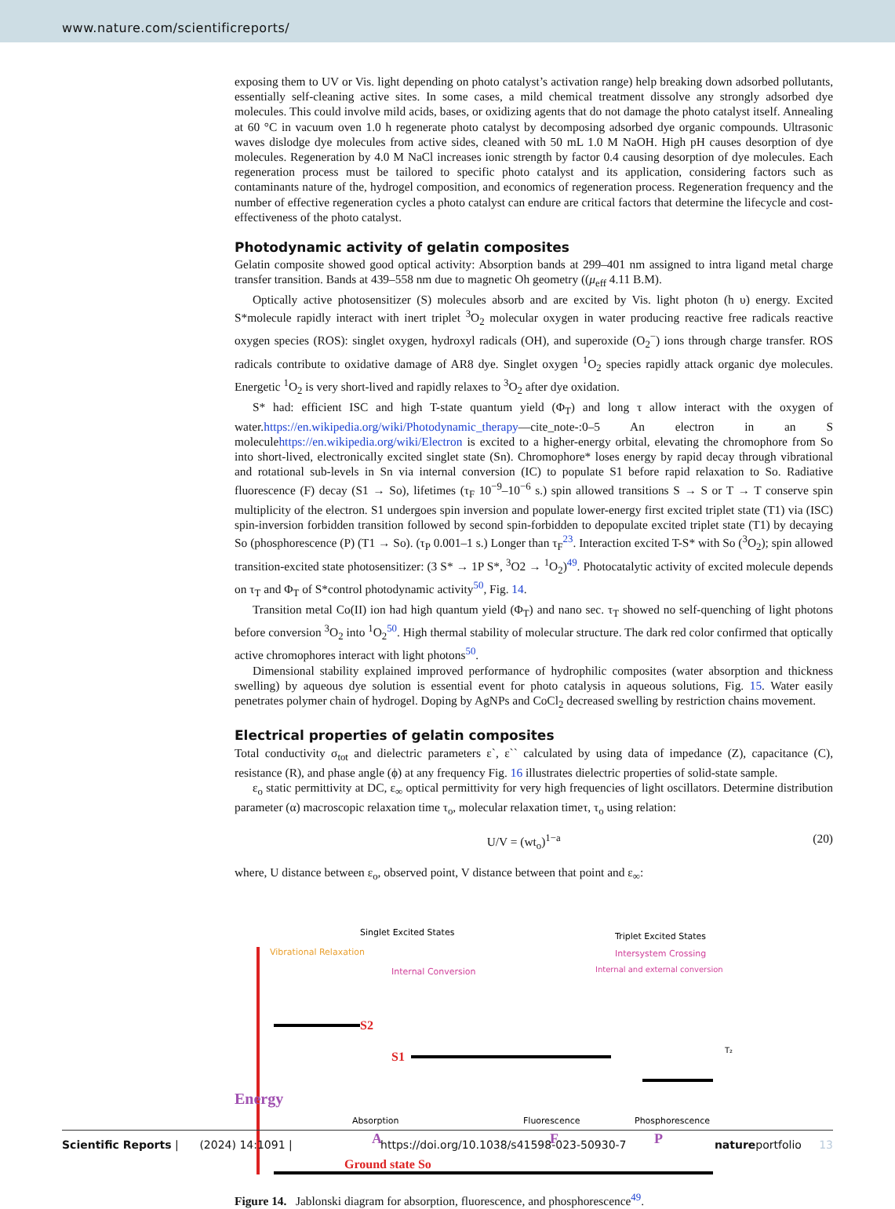www.nature.com/scientificreports/
exposing them to UV or Vis. light depending on photo catalyst’s activation range) help breaking down adsorbed pollutants, essentially self-cleaning active sites. In some cases, a mild chemical treatment dissolve any strongly adsorbed dye molecules. This could involve mild acids, bases, or oxidizing agents that do not damage the photo catalyst itself. Annealing at 60 °C in vacuum oven 1.0 h regenerate photo catalyst by decomposing adsorbed dye organic compounds. Ultrasonic waves dislodge dye molecules from active sides, cleaned with 50 mL 1.0 M NaOH. High pH causes desorption of dye molecules. Regeneration by 4.0 M NaCl increases ionic strength by factor 0.4 causing desorption of dye molecules. Each regeneration process must be tailored to specific photo catalyst and its application, considering factors such as contaminants nature of the, hydrogel composition, and economics of regeneration process. Regeneration frequency and the number of effective regeneration cycles a photo catalyst can endure are critical factors that determine the lifecycle and cost-effectiveness of the photo catalyst.
Photodynamic activity of gelatin composites
Gelatin composite showed good optical activity: Absorption bands at 299–401 nm assigned to intra ligand metal charge transfer transition. Bands at 439–558 nm due to magnetic Oh geometry ((μ<sub>eff</sub> 4.11 B.M).
Optically active photosensitizer (S) molecules absorb and are excited by Vis. light photon (h υ) energy. Excited S*molecule rapidly interact with inert triplet <sup>3</sup>O<sub>2</sub> molecular oxygen in water producing reactive free radicals reactive oxygen species (ROS): singlet oxygen, hydroxyl radicals (OH), and superoxide (O<sub>2</sub><sup>−</sup>) ions through charge transfer. ROS radicals contribute to oxidative damage of AR8 dye. Singlet oxygen <sup>1</sup>O<sub>2</sub> species rapidly attack organic dye molecules. Energetic <sup>1</sup>O<sub>2</sub> is very short-lived and rapidly relaxes to <sup>3</sup>O<sub>2</sub> after dye oxidation.
S* had: efficient ISC and high T-state quantum yield (Φ<sub>T</sub>) and long τ allow interact with the oxygen of water.https://en.wikipedia.org/wiki/Photodynamic_therapy—cite_note-:0–5 An electron in an S moleculehttps://en.wikipedia.org/wiki/Electron is excited to a higher-energy orbital, elevating the chromophore from So into short-lived, electronically excited singlet state (Sn). Chromophore* loses energy by rapid decay through vibrational and rotational sub-levels in Sn via internal conversion (IC) to populate S1 before rapid relaxation to So. Radiative fluorescence (F) decay (S1 → So), lifetimes (τ<sub>F</sub> 10<sup>−9</sup>–10<sup>−6</sup> s.) spin allowed transitions S → S or T → T conserve spin multiplicity of the electron. S1 undergoes spin inversion and populate lower-energy first excited triplet state (T1) via (ISC) spin-inversion forbidden transition followed by second spin-forbidden to depopulate excited triplet state (T1) by decaying So (phosphorescence (P) (T1 → So). (τ<sub>P</sub> 0.001–1 s.) Longer than τ<sub>F</sub><sup>23</sup>. Interaction excited T-S* with So (<sup>3</sup>O<sub>2</sub>); spin allowed transition-excited state photosensitizer: (3 S* → 1P S*, <sup>3</sup>O2 → <sup>1</sup>O<sub>2</sub>)<sup>49</sup>. Photocatalytic activity of excited molecule depends on τ<sub>T</sub> and Φ<sub>T</sub> of S*control photodynamic activity<sup>50</sup>, Fig. 14.
Transition metal Co(II) ion had high quantum yield (Φ<sub>T</sub>) and nano sec. τ<sub>T</sub> showed no self-quenching of light photons before conversion <sup>3</sup>O<sub>2</sub> into <sup>1</sup>O<sub>2</sub><sup>50</sup>. High thermal stability of molecular structure. The dark red color confirmed that optically active chromophores interact with light photons<sup>50</sup>.
Dimensional stability explained improved performance of hydrophilic composites (water absorption and thickness swelling) by aqueous dye solution is essential event for photo catalysis in aqueous solutions, Fig. 15. Water easily penetrates polymer chain of hydrogel. Doping by AgNPs and CoCl<sub>2</sub> decreased swelling by restriction chains movement.
Electrical properties of gelatin composites
Total conductivity σ<sub>tot</sub> and dielectric parameters ε`, ε`` calculated by using data of impedance (Z), capacitance (C), resistance (R), and phase angle (ϕ) at any frequency Fig. 16 illustrates dielectric properties of solid-state sample.
ε<sub>o</sub> static permittivity at DC, ε<sub>∞</sub> optical permittivity for very high frequencies of light oscillators. Determine distribution parameter (α) macroscopic relaxation time τ<sub>o</sub>, molecular relaxation timeτ, τ<sub>o</sub> using relation:
U/V = (wt<sub>o</sub>)<sup>1−a</sup> (20)
where, U distance between ε<sub>o</sub>, observed point, V distance between that point and ε<sub>∞</sub>:
Singlet Excited States
Triplet Excited States
Vibrational Relaxation
Intersystem Crossing
Internal Conversion
Internal and external conversion
S2
S1
T₂
Energy
Absorption
A
Fluorescence
F
Phosphorescence
P
Ground state So
Figure 14. Jablonski diagram for absorption, fluorescence, and phosphorescence<sup>49</sup>.
Scientific Reports | (2024) 14:1091 | https://doi.org/10.1038/s41598-023-50930-7 natureportfolio 13